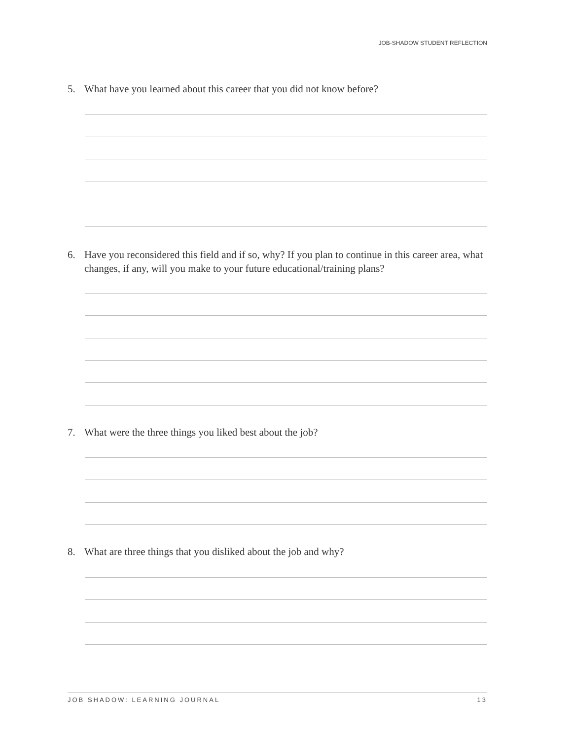JOB-SHADOW STUDENT REFLECTION
5. What have you learned about this career that you did not know before?
6. Have you reconsidered this field and if so, why? If you plan to continue in this career area, what changes, if any, will you make to your future educational/training plans?
7. What were the three things you liked best about the job?
8. What are three things that you disliked about the job and why?
JOB SHADOW: LEARNING JOURNAL 13